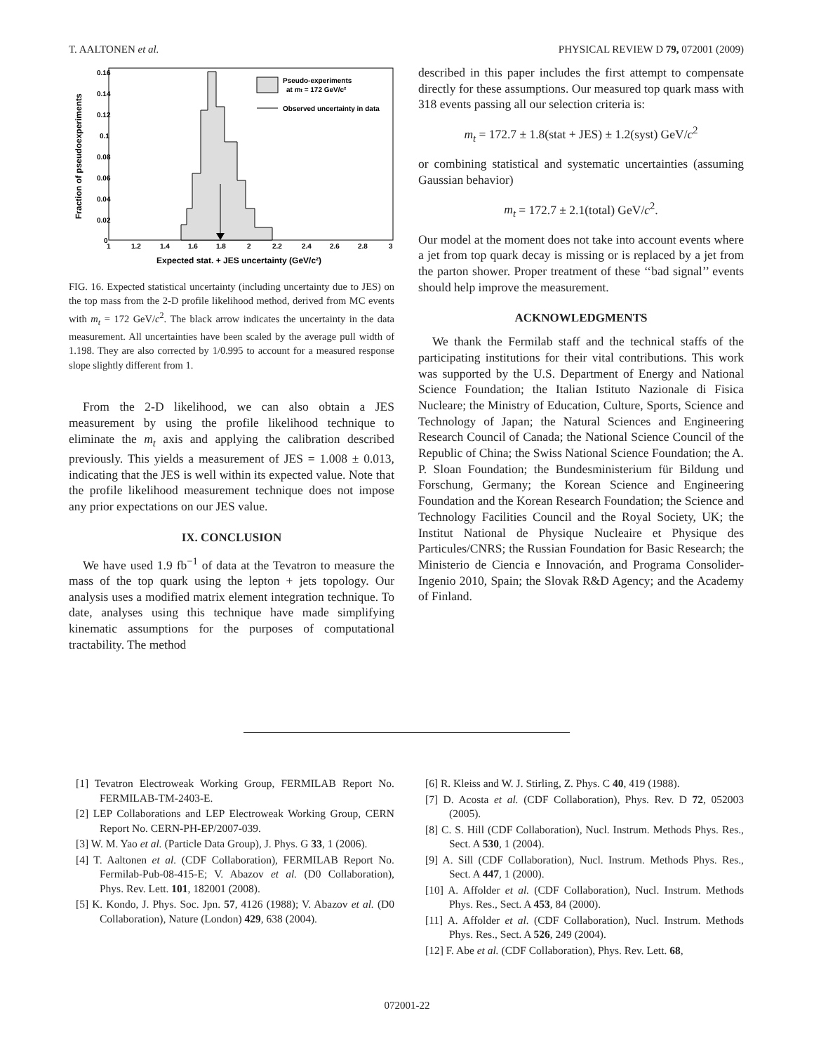T. AALTONEN et al. PHYSICAL REVIEW D 79, 072001 (2009)
Pseudo-experiments
at mt = 172 GeV/c²
Observed uncertainty in data
0.16
0.14
0.12
0.1
0.08
0.06
0.04
0.02
0
1
1.2
1.4
1.6
1.8
2
2.2
2.4
2.6
2.8
3
Expected stat. + JES uncertainty (GeV/c²)
Fraction of pseudoexperiments
FIG. 16. Expected statistical uncertainty (including uncertainty due to JES) on the top mass from the 2-D profile likelihood method, derived from MC events with m<sub>t</sub> = 172 GeV/c<sup>2</sup>. The black arrow indicates the uncertainty in the data measurement. All uncertainties have been scaled by the average pull width of 1.198. They are also corrected by 1/0.995 to account for a measured response slope slightly different from 1.
From the 2-D likelihood, we can also obtain a JES measurement by using the profile likelihood technique to eliminate the m<sub>t</sub> axis and applying the calibration described previously. This yields a measurement of JES = 1.008 ± 0.013, indicating that the JES is well within its expected value. Note that the profile likelihood measurement technique does not impose any prior expectations on our JES value.
IX. CONCLUSION
We have used 1.9 fb<sup>−1</sup> of data at the Tevatron to measure the mass of the top quark using the lepton + jets topology. Our analysis uses a modified matrix element integration technique. To date, analyses using this technique have made simplifying kinematic assumptions for the purposes of computational tractability. The method
described in this paper includes the first attempt to compensate directly for these assumptions. Our measured top quark mass with 318 events passing all our selection criteria is:
m<sub>t</sub> = 172.7 ± 1.8(stat + JES) ± 1.2(syst) GeV/c<sup>2</sup>
or combining statistical and systematic uncertainties (assuming Gaussian behavior)
m<sub>t</sub> = 172.7 ± 2.1(total) GeV/c<sup>2</sup>.
Our model at the moment does not take into account events where a jet from top quark decay is missing or is replaced by a jet from the parton shower. Proper treatment of these ‘‘bad signal’’ events should help improve the measurement.
ACKNOWLEDGMENTS
We thank the Fermilab staff and the technical staffs of the participating institutions for their vital contributions. This work was supported by the U.S. Department of Energy and National Science Foundation; the Italian Istituto Nazionale di Fisica Nucleare; the Ministry of Education, Culture, Sports, Science and Technology of Japan; the Natural Sciences and Engineering Research Council of Canada; the National Science Council of the Republic of China; the Swiss National Science Foundation; the A. P. Sloan Foundation; the Bundesministerium für Bildung und Forschung, Germany; the Korean Science and Engineering Foundation and the Korean Research Foundation; the Science and Technology Facilities Council and the Royal Society, UK; the Institut National de Physique Nucleaire et Physique des Particules/CNRS; the Russian Foundation for Basic Research; the Ministerio de Ciencia e Innovación, and Programa Consolider-Ingenio 2010, Spain; the Slovak R&D Agency; and the Academy of Finland.
[1] Tevatron Electroweak Working Group, FERMILAB Report No. FERMILAB-TM-2403-E.
[2] LEP Collaborations and LEP Electroweak Working Group, CERN Report No. CERN-PH-EP/2007-039.
[3] W. M. Yao et al. (Particle Data Group), J. Phys. G 33, 1 (2006).
[4] T. Aaltonen et al. (CDF Collaboration), FERMILAB Report No. Fermilab-Pub-08-415-E; V. Abazov et al. (D0 Collaboration), Phys. Rev. Lett. 101, 182001 (2008).
[5] K. Kondo, J. Phys. Soc. Jpn. 57, 4126 (1988); V. Abazov et al. (D0 Collaboration), Nature (London) 429, 638 (2004).
[6] R. Kleiss and W. J. Stirling, Z. Phys. C 40, 419 (1988).
[7] D. Acosta et al. (CDF Collaboration), Phys. Rev. D 72, 052003 (2005).
[8] C. S. Hill (CDF Collaboration), Nucl. Instrum. Methods Phys. Res., Sect. A 530, 1 (2004).
[9] A. Sill (CDF Collaboration), Nucl. Instrum. Methods Phys. Res., Sect. A 447, 1 (2000).
[10] A. Affolder et al. (CDF Collaboration), Nucl. Instrum. Methods Phys. Res., Sect. A 453, 84 (2000).
[11] A. Affolder et al. (CDF Collaboration), Nucl. Instrum. Methods Phys. Res., Sect. A 526, 249 (2004).
[12] F. Abe et al. (CDF Collaboration), Phys. Rev. Lett. 68,
072001-22